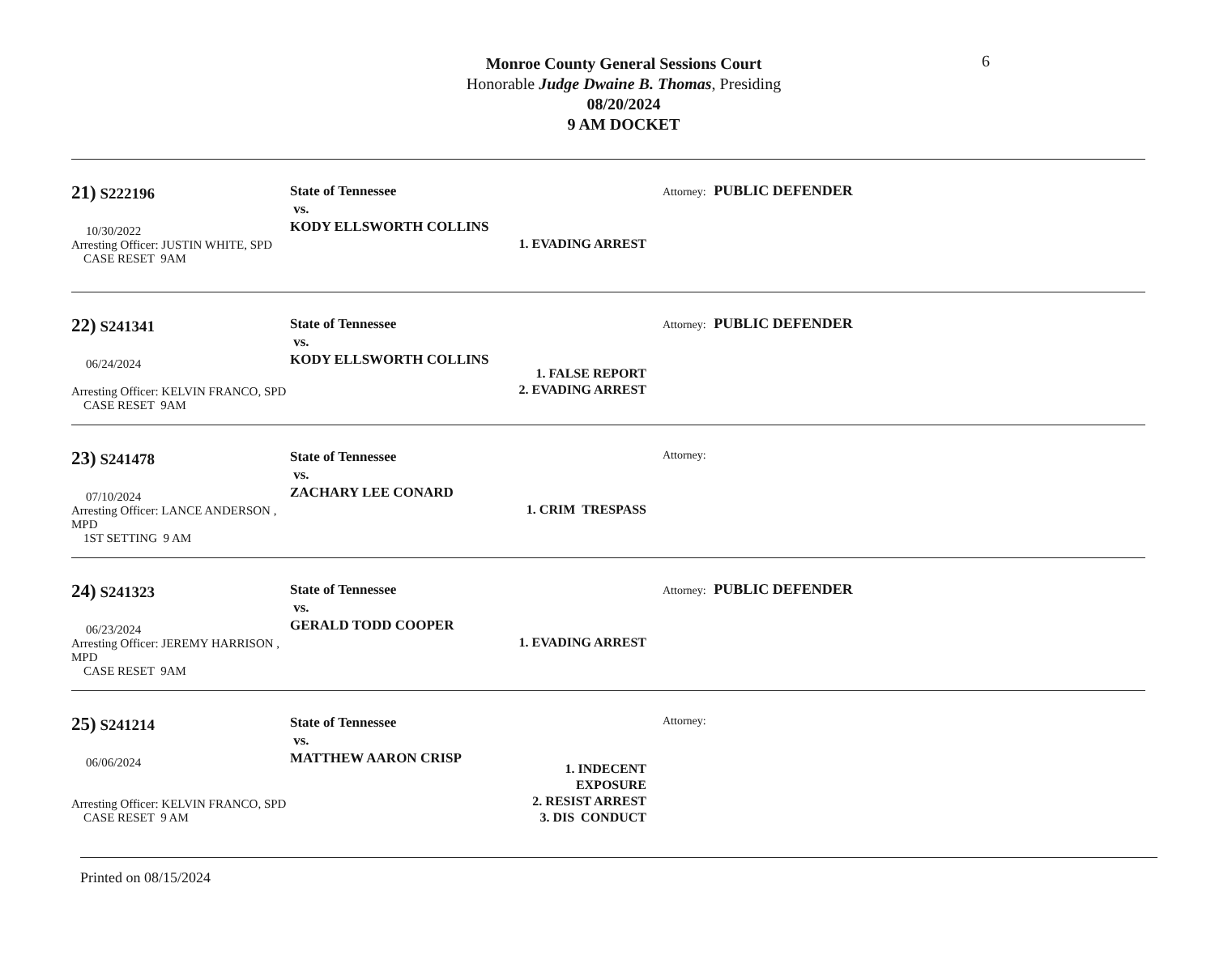6
Monroe County General Sessions Court
Honorable Judge Dwaine B. Thomas, Presiding
08/20/2024
9 AM DOCKET
21) S222196
10/30/2022
Arresting Officer: JUSTIN WHITE, SPD
CASE RESET 9AM
State of Tennessee
vs.
KODY ELLSWORTH COLLINS
1. EVADING ARREST
Attorney: PUBLIC DEFENDER
22) S241341
06/24/2024
Arresting Officer: KELVIN FRANCO, SPD
CASE RESET 9AM
State of Tennessee
vs.
KODY ELLSWORTH COLLINS
1. FALSE REPORT
2. EVADING ARREST
Attorney: PUBLIC DEFENDER
23) S241478
07/10/2024
Arresting Officer: LANCE ANDERSON , MPD
1ST SETTING 9 AM
State of Tennessee
vs.
ZACHARY LEE CONARD
1. CRIM TRESPASS
Attorney:
24) S241323
06/23/2024
Arresting Officer: JEREMY HARRISON , MPD
CASE RESET 9AM
State of Tennessee
vs.
GERALD TODD COOPER
1. EVADING ARREST
Attorney: PUBLIC DEFENDER
25) S241214
06/06/2024
Arresting Officer: KELVIN FRANCO, SPD
CASE RESET 9 AM
State of Tennessee
vs.
MATTHEW AARON CRISP
1. INDECENT EXPOSURE
2. RESIST ARREST
3. DIS CONDUCT
Attorney:
Printed on 08/15/2024